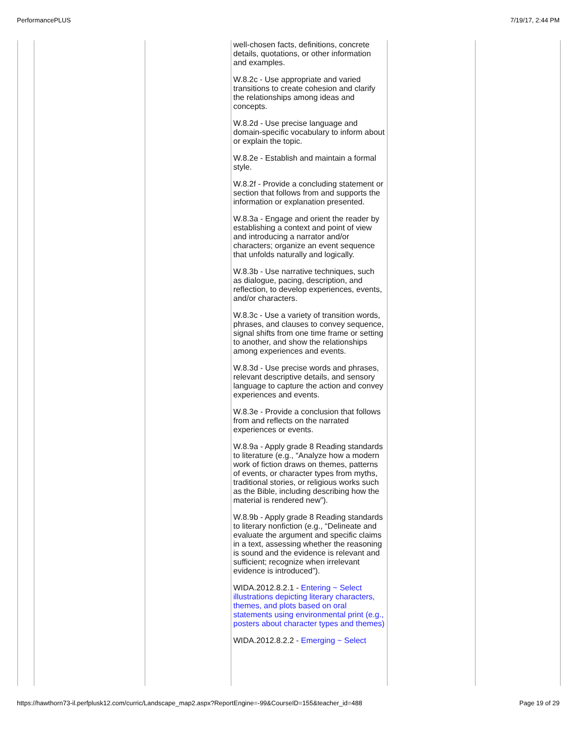PerformancePLUS 7/19/17, 2:44 PM
| | | | well-chosen facts, definitions, concrete details, quotations, or other information and examples. W.8.2c - Use appropriate and varied transitions to create cohesion and clarify the relationships among ideas and concepts. W.8.2d - Use precise language and domain-specific vocabulary to inform about or explain the topic. W.8.2e - Establish and maintain a formal style. W.8.2f - Provide a concluding statement or section that follows from and supports the information or explanation presented. W.8.3a - Engage and orient the reader by establishing a context and point of view and introducing a narrator and/or characters; organize an event sequence that unfolds naturally and logically. W.8.3b - Use narrative techniques, such as dialogue, pacing, description, and reflection, to develop experiences, events, and/or characters. W.8.3c - Use a variety of transition words, phrases, and clauses to convey sequence, signal shifts from one time frame or setting to another, and show the relationships among experiences and events. W.8.3d - Use precise words and phrases, relevant descriptive details, and sensory language to capture the action and convey experiences and events. W.8.3e - Provide a conclusion that follows from and reflects on the narrated experiences or events. W.8.9a - Apply grade 8 Reading standards to literature (e.g., “Analyze how a modern work of fiction draws on themes, patterns of events, or character types from myths, traditional stories, or religious works such as the Bible, including describing how the material is rendered new”). W.8.9b - Apply grade 8 Reading standards to literary nonfiction (e.g., “Delineate and evaluate the argument and specific claims in a text, assessing whether the reasoning is sound and the evidence is relevant and sufficient; recognize when irrelevant evidence is introduced”). WIDA.2012.8.2.1 - Entering ~ Select illustrations depicting literary characters, themes, and plots based on oral statements using environmental print (e.g., posters about character types and themes) WIDA.2012.8.2.2 - Emerging ~ Select | | |
https://hawthorn73-il.perfplusk12.com/curric/Landscape_map2.aspx?ReportEngine=-99&CourseID=155&teacher_id=488 Page 19 of 29